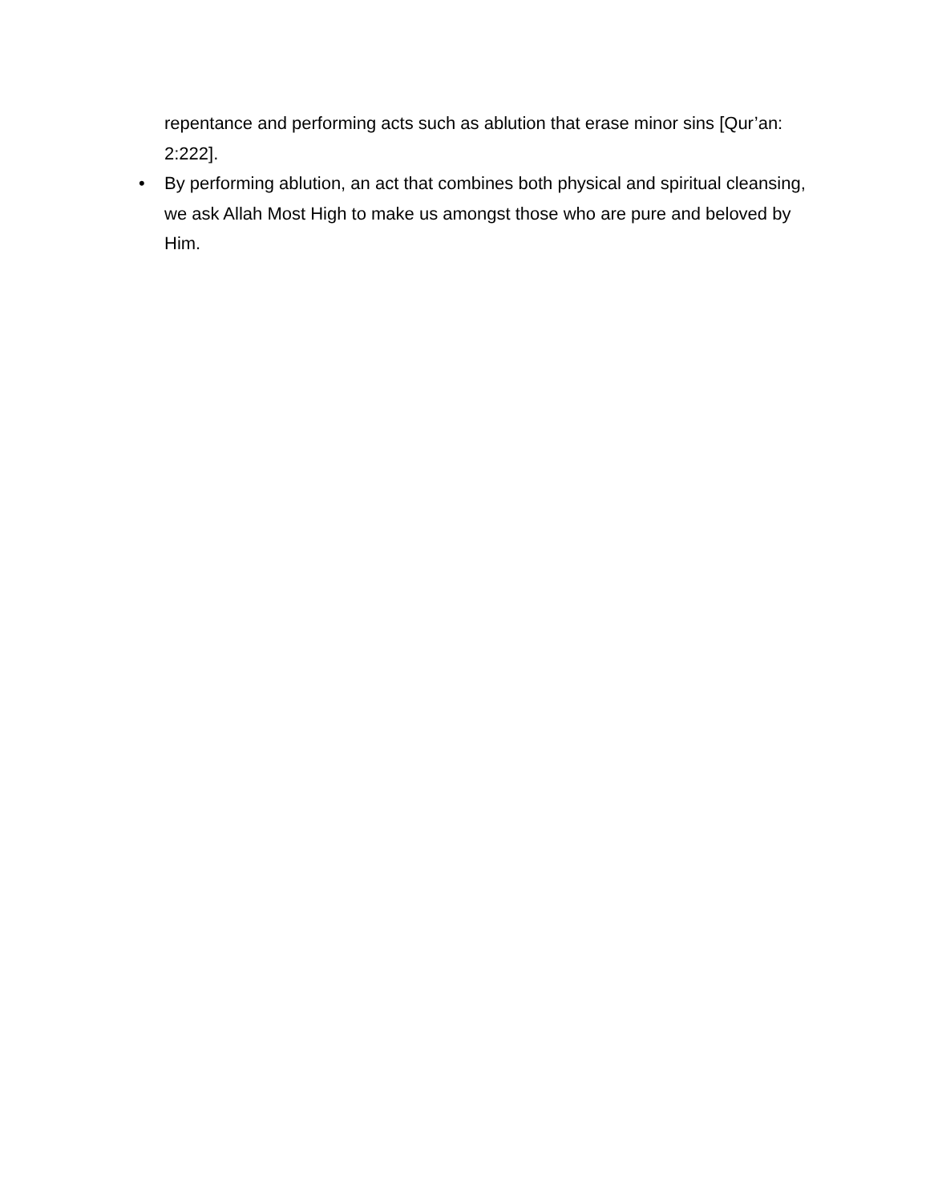repentance and performing acts such as ablution that erase minor sins [Qur’an: 2:222].
• By performing ablution, an act that combines both physical and spiritual cleansing, we ask Allah Most High to make us amongst those who are pure and beloved by Him.